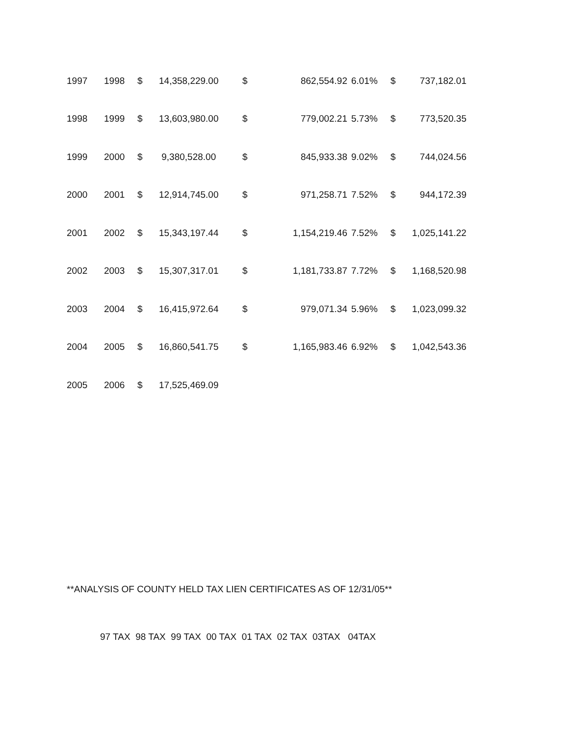| 1997 | 1998 | $ | 14,358,229.00 | $ | 862,554.92 | 6.01% | $ | 737,182.01 |
| 1998 | 1999 | $ | 13,603,980.00 | $ | 779,002.21 | 5.73% | $ | 773,520.35 |
| 1999 | 2000 | $ | 9,380,528.00 | $ | 845,933.38 | 9.02% | $ | 744,024.56 |
| 2000 | 2001 | $ | 12,914,745.00 | $ | 971,258.71 | 7.52% | $ | 944,172.39 |
| 2001 | 2002 | $ | 15,343,197.44 | $ | 1,154,219.46 | 7.52% | $ | 1,025,141.22 |
| 2002 | 2003 | $ | 15,307,317.01 | $ | 1,181,733.87 | 7.72% | $ | 1,168,520.98 |
| 2003 | 2004 | $ | 16,415,972.64 | $ | 979,071.34 | 5.96% | $ | 1,023,099.32 |
| 2004 | 2005 | $ | 16,860,541.75 | $ | 1,165,983.46 | 6.92% | $ | 1,042,543.36 |
| 2005 | 2006 | $ | 17,525,469.09 | | | | | |
**ANALYSIS OF COUNTY HELD TAX LIEN CERTIFICATES AS OF 12/31/05**
97 TAX 98 TAX 99 TAX 00 TAX 01 TAX 02 TAX 03TAX 04TAX